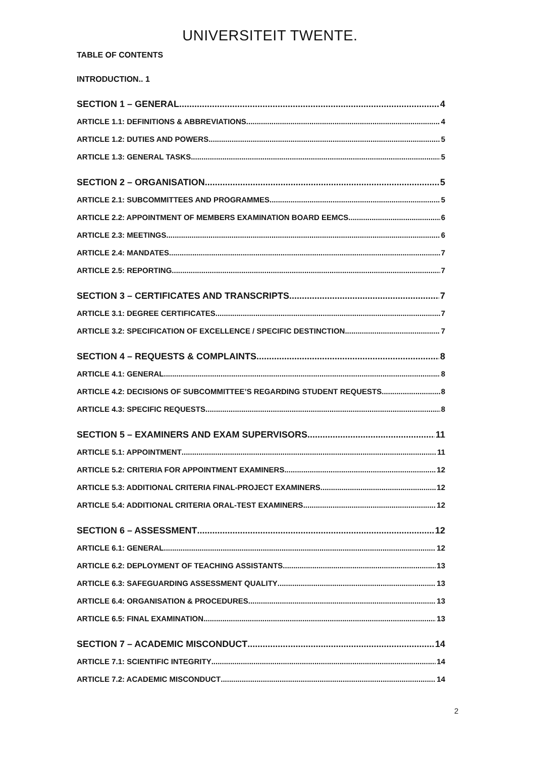UNIVERSITEIT TWENTE.
TABLE OF CONTENTS
INTRODUCTION.. 1
SECTION 1 – GENERAL 4
ARTICLE 1.1: DEFINITIONS & ABBREVIATIONS 4
ARTICLE 1.2: DUTIES AND POWERS 5
ARTICLE 1.3: GENERAL TASKS 5
SECTION 2 – ORGANISATION 5
ARTICLE 2.1: SUBCOMMITTEES AND PROGRAMMES 5
ARTICLE 2.2: APPOINTMENT OF MEMBERS EXAMINATION BOARD EEMCS 6
ARTICLE 2.3: MEETINGS 6
ARTICLE 2.4: MANDATES 7
ARTICLE 2.5: REPORTING 7
SECTION 3 – CERTIFICATES AND TRANSCRIPTS 7
ARTICLE 3.1: DEGREE CERTIFICATES 7
ARTICLE 3.2: SPECIFICATION OF EXCELLENCE / SPECIFIC DESTINCTION 7
SECTION 4 – REQUESTS & COMPLAINTS 8
ARTICLE 4.1: GENERAL 8
ARTICLE 4.2: DECISIONS OF SUBCOMMITTEE’S REGARDING STUDENT REQUESTS 8
ARTICLE 4.3: SPECIFIC REQUESTS 8
SECTION 5 – EXAMINERS AND EXAM SUPERVISORS 11
ARTICLE 5.1: APPOINTMENT 11
ARTICLE 5.2: CRITERIA FOR APPOINTMENT EXAMINERS 12
ARTICLE 5.3: ADDITIONAL CRITERIA FINAL-PROJECT EXAMINERS 12
ARTICLE 5.4: ADDITIONAL CRITERIA ORAL-TEST EXAMINERS 12
SECTION 6 – ASSESSMENT 12
ARTICLE 6.1: GENERAL 12
ARTICLE 6.2: DEPLOYMENT OF TEACHING ASSISTANTS 13
ARTICLE 6.3: SAFEGUARDING ASSESSMENT QUALITY 13
ARTICLE 6.4: ORGANISATION & PROCEDURES 13
ARTICLE 6.5: FINAL EXAMINATION 13
SECTION 7 – ACADEMIC MISCONDUCT 14
ARTICLE 7.1: SCIENTIFIC INTEGRITY 14
ARTICLE 7.2: ACADEMIC MISCONDUCT 14
2